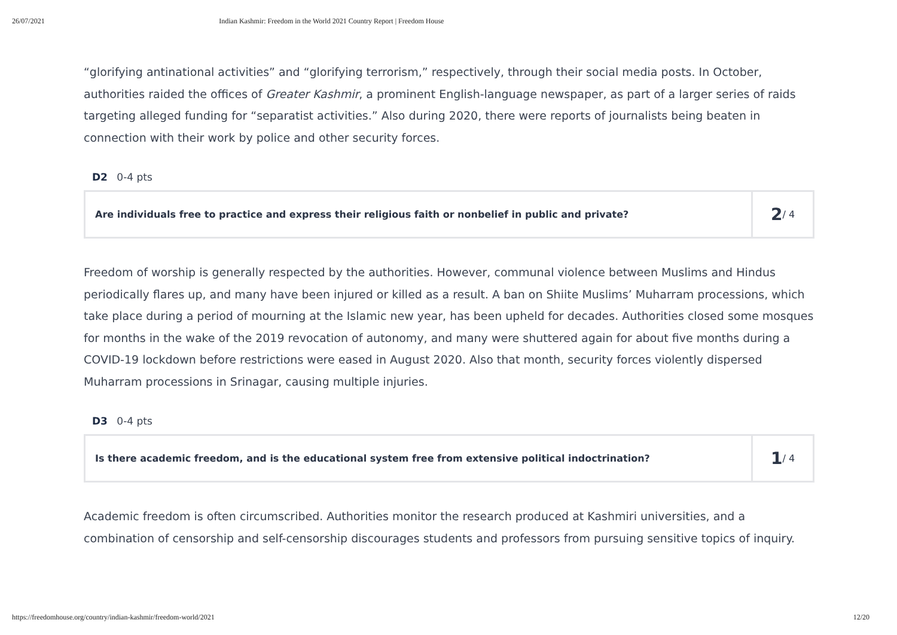26/07/2021 Indian Kashmir: Freedom in the World 2021 Country Report | Freedom House
“glorifying antinational activities” and “glorifying terrorism,” respectively, through their social media posts. In October, authorities raided the offices of Greater Kashmir, a prominent English-language newspaper, as part of a larger series of raids targeting alleged funding for “separatist activities.” Also during 2020, there were reports of journalists being beaten in connection with their work by police and other security forces.
D2 0-4 pts
Are individuals free to practice and express their religious faith or nonbelief in public and private?
2 / 4
Freedom of worship is generally respected by the authorities. However, communal violence between Muslims and Hindus periodically flares up, and many have been injured or killed as a result. A ban on Shiite Muslims’ Muharram processions, which take place during a period of mourning at the Islamic new year, has been upheld for decades. Authorities closed some mosques for months in the wake of the 2019 revocation of autonomy, and many were shuttered again for about five months during a COVID-19 lockdown before restrictions were eased in August 2020. Also that month, security forces violently dispersed Muharram processions in Srinagar, causing multiple injuries.
D3 0-4 pts
Is there academic freedom, and is the educational system free from extensive political indoctrination?
1 / 4
Academic freedom is often circumscribed. Authorities monitor the research produced at Kashmiri universities, and a combination of censorship and self-censorship discourages students and professors from pursuing sensitive topics of inquiry.
https://freedomhouse.org/country/indian-kashmir/freedom-world/2021 12/20